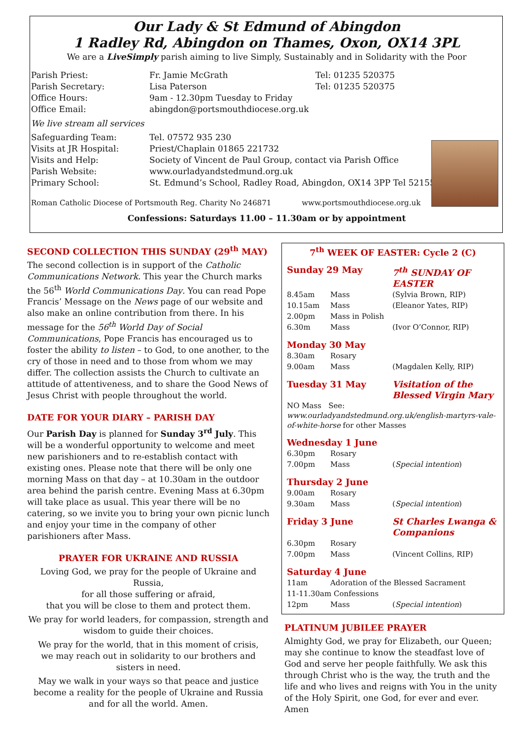Our Lady & St Edmund of Abingdon
1 Radley Rd, Abingdon on Thames, Oxon, OX14 3PL
We are a LiveSimply parish aiming to live Simply, Sustainably and in Solidarity with the Poor
| Parish Priest: | Fr. Jamie McGrath | Tel: 01235 520375 |
| Parish Secretary: | Lisa Paterson | Tel: 01235 520375 |
| Office Hours: | 9am - 12.30pm Tuesday to Friday | |
| Office Email: | abingdon@portsmouthdiocese.org.uk | |
| We live stream all services | | |
| Safeguarding Team: | Tel. 07572 935 230 | |
| Visits at JR Hospital: | Priest/Chaplain 01865 221732 | |
| Visits and Help: | Society of Vincent de Paul Group, contact via Parish Office | |
| Parish Website: | www.ourladyandstedmund.org.uk | |
| Primary School: | St. Edmund’s School, Radley Road, Abingdon, OX14 3PP Tel 521558 | |
Roman Catholic Diocese of Portsmouth Reg. Charity No 246871 www.portsmouthdiocese.org.uk
Confessions: Saturdays 11.00 – 11.30am or by appointment
SECOND COLLECTION THIS SUNDAY (29<sup>th</sup> MAY)
The second collection is in support of the Catholic Communications Network. This year the Church marks the 56<sup>th</sup> World Communications Day. You can read Pope Francis’ Message on the News page of our website and also make an online contribution from there. In his message for the 56<sup>th</sup> World Day of Social Communications, Pope Francis has encouraged us to foster the ability to listen – to God, to one another, to the cry of those in need and to those from whom we may differ. The collection assists the Church to cultivate an attitude of attentiveness, and to share the Good News of Jesus Christ with people throughout the world.
DATE FOR YOUR DIARY – PARISH DAY
Our Parish Day is planned for Sunday 3<sup>rd</sup> July. This will be a wonderful opportunity to welcome and meet new parishioners and to re-establish contact with existing ones. Please note that there will be only one morning Mass on that day – at 10.30am in the outdoor area behind the parish centre. Evening Mass at 6.30pm will take place as usual. This year there will be no catering, so we invite you to bring your own picnic lunch and enjoy your time in the company of other parishioners after Mass.
PRAYER FOR UKRAINE AND RUSSIA
Loving God, we pray for the people of Ukraine and Russia,
for all those suffering or afraid,
that you will be close to them and protect them.
We pray for world leaders, for compassion, strength and wisdom to guide their choices.
We pray for the world, that in this moment of crisis,
we may reach out in solidarity to our brothers and sisters in need.
May we walk in your ways so that peace and justice become a reality for the people of Ukraine and Russia and for all the world. Amen.
7<sup>th</sup> WEEK OF EASTER: Cycle 2 (C)
| Sunday 29 May | | 7<sup>th</sup> SUNDAY OF EASTER |
| 8.45am | Mass | (Sylvia Brown, RIP) |
| 10.15am | Mass | (Eleanor Yates, RIP) |
| 2.00pm | Mass in Polish | |
| 6.30m | Mass | (Ivor O’Connor, RIP) |
| Monday 30 May | | |
| 8.30am | Rosary | |
| 9.00am | Mass | (Magdalen Kelly, RIP) |
| Tuesday 31 May | | Visitation of the Blessed Virgin Mary |
| NO Mass See: www.ourladyandstedmund.org.uk/english-martyrs-vale-of-white-horse for other Masses | | |
| Wednesday 1 June | | |
| 6.30pm | Rosary | |
| 7.00pm | Mass | ( Special intention ) |
| Thursday 2 June | | |
| 9.00am | Rosary | |
| 9.30am | Mass | ( Special intention ) |
| Friday 3 June | | St Charles Lwanga & Companions |
| 6.30pm | Rosary | |
| 7.00pm | Mass | (Vincent Collins, RIP) |
| Saturday 4 June | | |
| 11am | Adoration of the Blessed Sacrament | |
| 11-11.30am Confessions | | |
| 12pm | Mass | ( Special intention ) |
PLATINUM JUBILEE PRAYER
Almighty God, we pray for Elizabeth, our Queen; may she continue to know the steadfast love of God and serve her people faithfully. We ask this through Christ who is the way, the truth and the life and who lives and reigns with You in the unity of the Holy Spirit, one God, for ever and ever. Amen